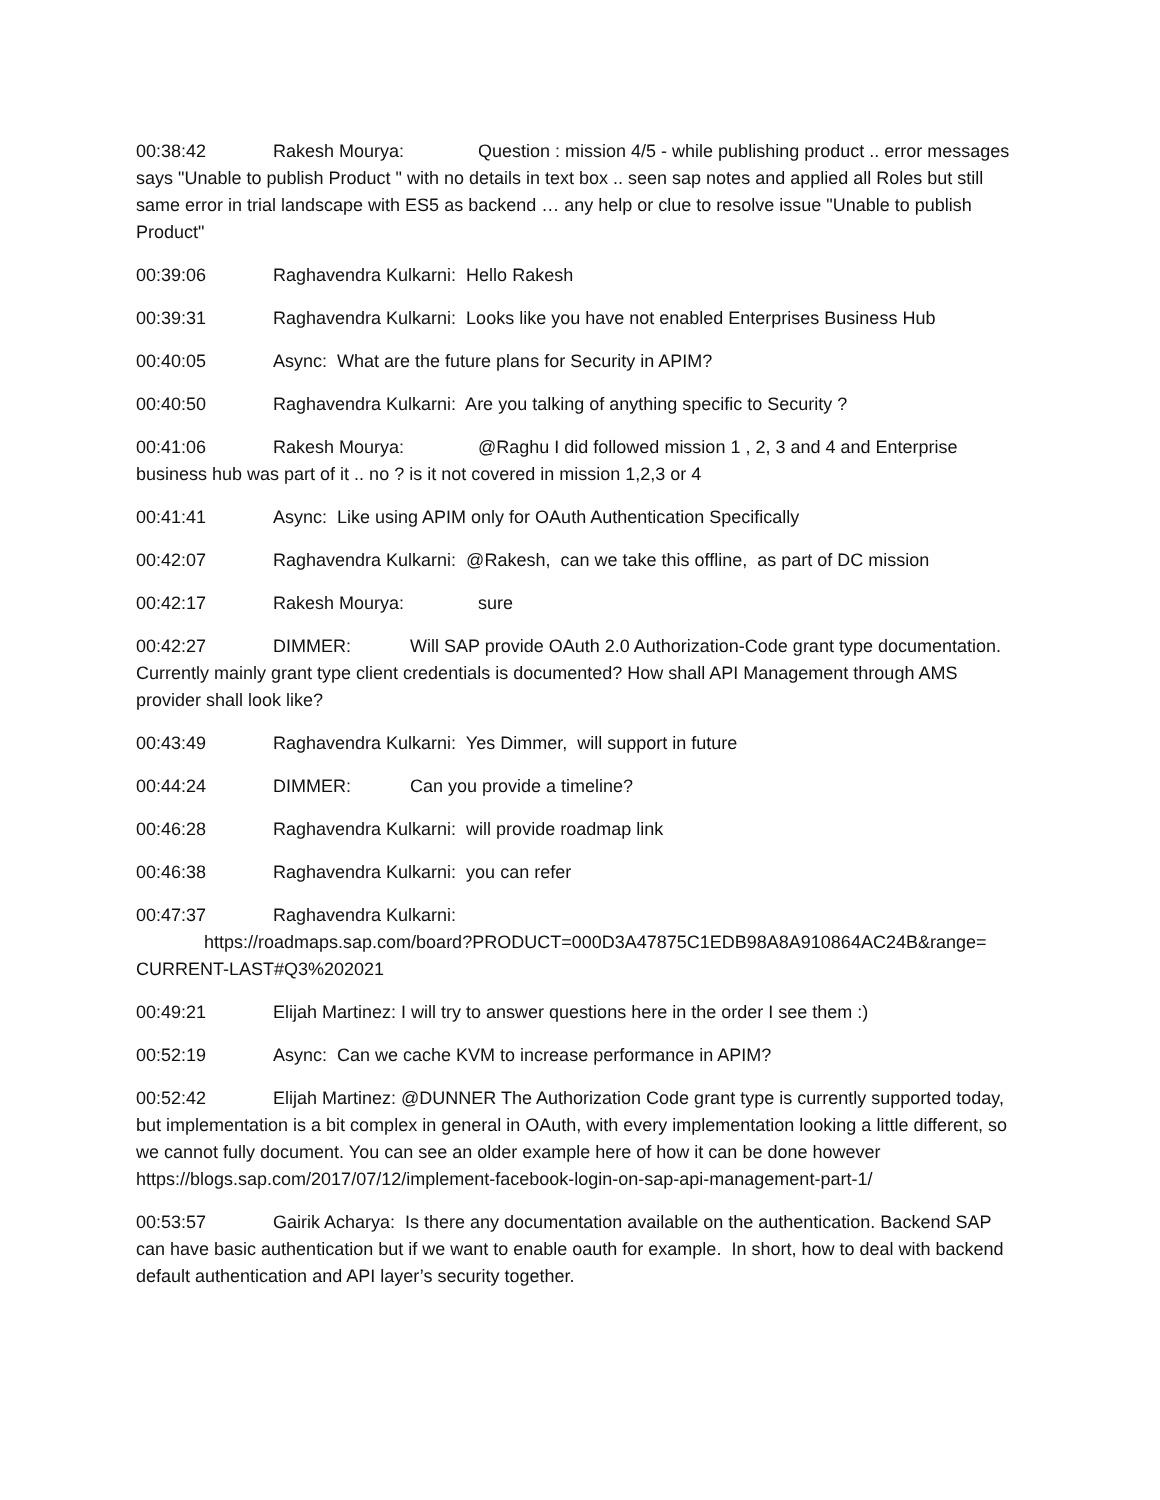00:38:42 Rakesh Mourya: Question : mission 4/5 - while publishing product .. error messages says "Unable to publish Product " with no details in text box .. seen sap notes and applied all Roles but still same error in trial landscape with ES5 as backend … any help or clue to resolve issue "Unable to publish Product"
00:39:06 Raghavendra Kulkarni: Hello Rakesh
00:39:31 Raghavendra Kulkarni: Looks like you have not enabled Enterprises Business Hub
00:40:05 Async: What are the future plans for Security in APIM?
00:40:50 Raghavendra Kulkarni: Are you talking of anything specific to Security ?
00:41:06 Rakesh Mourya: @Raghu I did followed mission 1 , 2, 3 and 4 and Enterprise business hub was part of it .. no ? is it not covered in mission 1,2,3 or 4
00:41:41 Async: Like using APIM only for OAuth Authentication Specifically
00:42:07 Raghavendra Kulkarni: @Rakesh, can we take this offline, as part of DC mission
00:42:17 Rakesh Mourya: sure
00:42:27 DIMMER: Will SAP provide OAuth 2.0 Authorization-Code grant type documentation. Currently mainly grant type client credentials is documented? How shall API Management through AMS provider shall look like?
00:43:49 Raghavendra Kulkarni: Yes Dimmer, will support in future
00:44:24 DIMMER: Can you provide a timeline?
00:46:28 Raghavendra Kulkarni: will provide roadmap link
00:46:38 Raghavendra Kulkarni: you can refer
00:47:37 Raghavendra Kulkarni:
https://roadmaps.sap.com/board?PRODUCT=000D3A47875C1EDB98A8A910864AC24B&range= CURRENT-LAST#Q3%202021
00:49:21 Elijah Martinez: I will try to answer questions here in the order I see them :)
00:52:19 Async: Can we cache KVM to increase performance in APIM?
00:52:42 Elijah Martinez: @DUNNER The Authorization Code grant type is currently supported today, but implementation is a bit complex in general in OAuth, with every implementation looking a little different, so we cannot fully document. You can see an older example here of how it can be done however https://blogs.sap.com/2017/07/12/implement-facebook-login-on-sap-api-management-part-1/
00:53:57 Gairik Acharya: Is there any documentation available on the authentication. Backend SAP can have basic authentication but if we want to enable oauth for example. In short, how to deal with backend default authentication and API layer’s security together.